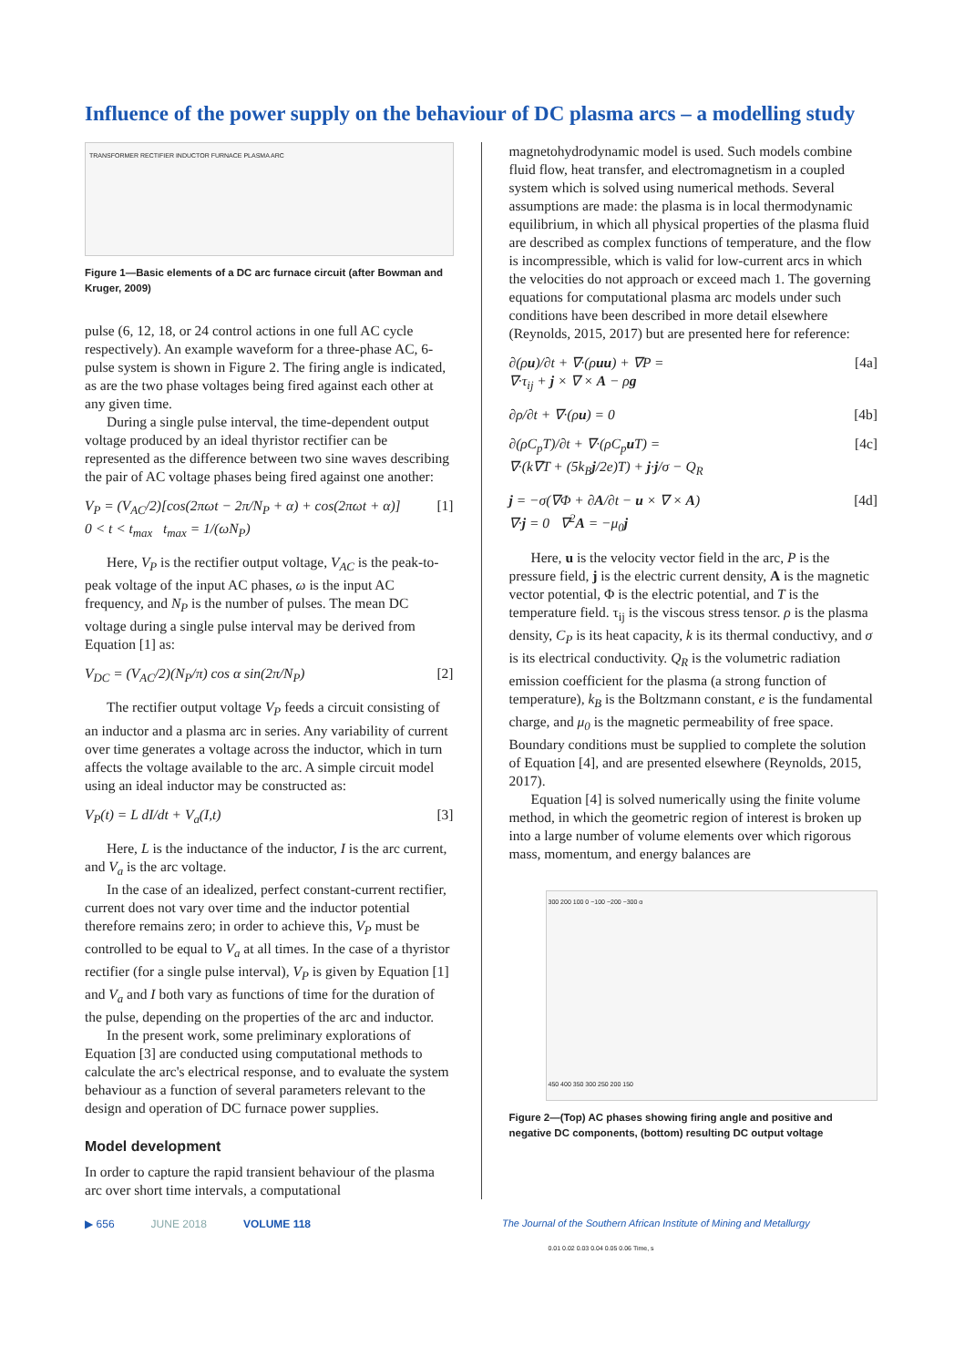Influence of the power supply on the behaviour of DC plasma arcs – a modelling study
TRANSFORMER RECTIFIER INDUCTOR FURNACE PLASMA ARC
Figure 1—Basic elements of a DC arc furnace circuit (after Bowman and Kruger, 2009)
pulse (6, 12, 18, or 24 control actions in one full AC cycle respectively). An example waveform for a three-phase AC, 6-pulse system is shown in Figure 2. The firing angle is indicated, as are the two phase voltages being fired against each other at any given time.
During a single pulse interval, the time-dependent output voltage produced by an ideal thyristor rectifier can be represented as the difference between two sine waves describing the pair of AC voltage phases being fired against one another:
V<sub>P</sub> = (V<sub>AC</sub>/2)[cos(2πωt − 2π/N<sub>P</sub> + α) + cos(2πωt + α)]
0 < t < t<sub>max</sub> t<sub>max</sub> = 1/(ωN<sub>P</sub>) [1]
Here, V<sub>P</sub> is the rectifier output voltage, V<sub>AC</sub> is the peak-to-peak voltage of the input AC phases, ω is the input AC frequency, and N<sub>P</sub> is the number of pulses. The mean DC voltage during a single pulse interval may be derived from Equation [1] as:
V<sub>DC</sub> = (V<sub>AC</sub>/2)(N<sub>P</sub>/π) cos α sin(2π/N<sub>P</sub>) [2]
The rectifier output voltage V<sub>P</sub> feeds a circuit consisting of an inductor and a plasma arc in series. Any variability of current over time generates a voltage across the inductor, which in turn affects the voltage available to the arc. A simple circuit model using an ideal inductor may be constructed as:
V<sub>P</sub>(t) = L dI/dt + V<sub>a</sub>(I,t) [3]
Here, L is the inductance of the inductor, I is the arc current, and V<sub>a</sub> is the arc voltage.
In the case of an idealized, perfect constant-current rectifier, current does not vary over time and the inductor potential therefore remains zero; in order to achieve this, V<sub>P</sub> must be controlled to be equal to V<sub>a</sub> at all times. In the case of a thyristor rectifier (for a single pulse interval), V<sub>P</sub> is given by Equation [1] and V<sub>a</sub> and I both vary as functions of time for the duration of the pulse, depending on the properties of the arc and inductor.
In the present work, some preliminary explorations of Equation [3] are conducted using computational methods to calculate the arc's electrical response, and to evaluate the system behaviour as a function of several parameters relevant to the design and operation of DC furnace power supplies.
Model development
In order to capture the rapid transient behaviour of the plasma arc over short time intervals, a computational
magnetohydrodynamic model is used. Such models combine fluid flow, heat transfer, and electromagnetism in a coupled system which is solved using numerical methods. Several assumptions are made: the plasma is in local thermodynamic equilibrium, in which all physical properties of the plasma fluid are described as complex functions of temperature, and the flow is incompressible, which is valid for low-current arcs in which the velocities do not approach or exceed mach 1. The governing equations for computational plasma arc models under such conditions have been described in more detail elsewhere (Reynolds, 2015, 2017) but are presented here for reference:
∂(ρu)/∂t + ∇·(ρuu) + ∇P =
∇·τ<sub>ij</sub> + j × ∇ × A − ρg [4a]
∂ρ/∂t + ∇·(ρu) = 0 [4b]
∂(ρC<sub>p</sub>T)/∂t + ∇·(ρC<sub>p</sub>u T) =
∇·(k∇T + (5k<sub>B</sub>j/2e)T) + j·j/σ − Q<sub>R</sub> [4c]
j = −σ(∇Φ + ∂A/∂t − u × ∇ × A)
∇·j = 0 ∇<sup>2</sup>A = −μ<sub>0</sub>j [4d]
Here, u is the velocity vector field in the arc, P is the pressure field, j is the electric current density, A is the magnetic vector potential, Φ is the electric potential, and T is the temperature field. τ<sub>ij</sub> is the viscous stress tensor. ρ is the plasma density, C<sub>P</sub> is its heat capacity, k is its thermal conductivy, and σ is its electrical conductivity. Q<sub>R</sub> is the volumetric radiation emission coefficient for the plasma (a strong function of temperature), k<sub>B</sub> is the Boltzmann constant, e is the fundamental charge, and μ<sub>0</sub> is the magnetic permeability of free space. Boundary conditions must be supplied to complete the solution of Equation [4], and are presented elsewhere (Reynolds, 2015, 2017).
Equation [4] is solved numerically using the finite volume method, in which the geometric region of interest is broken up into a large number of volume elements over which rigorous mass, momentum, and energy balances are
300 200 100 0 −100 −200 −300 α
450 400 350 300 250 200 150
0.01 0.02 0.03 0.04 0.05 0.06 Time, s
Figure 2—(Top) AC phases showing firing angle and positive and negative DC components, (bottom) resulting DC output voltage
▶ 656 JUNE 2018 VOLUME 118 The Journal of the Southern African Institute of Mining and Metallurgy